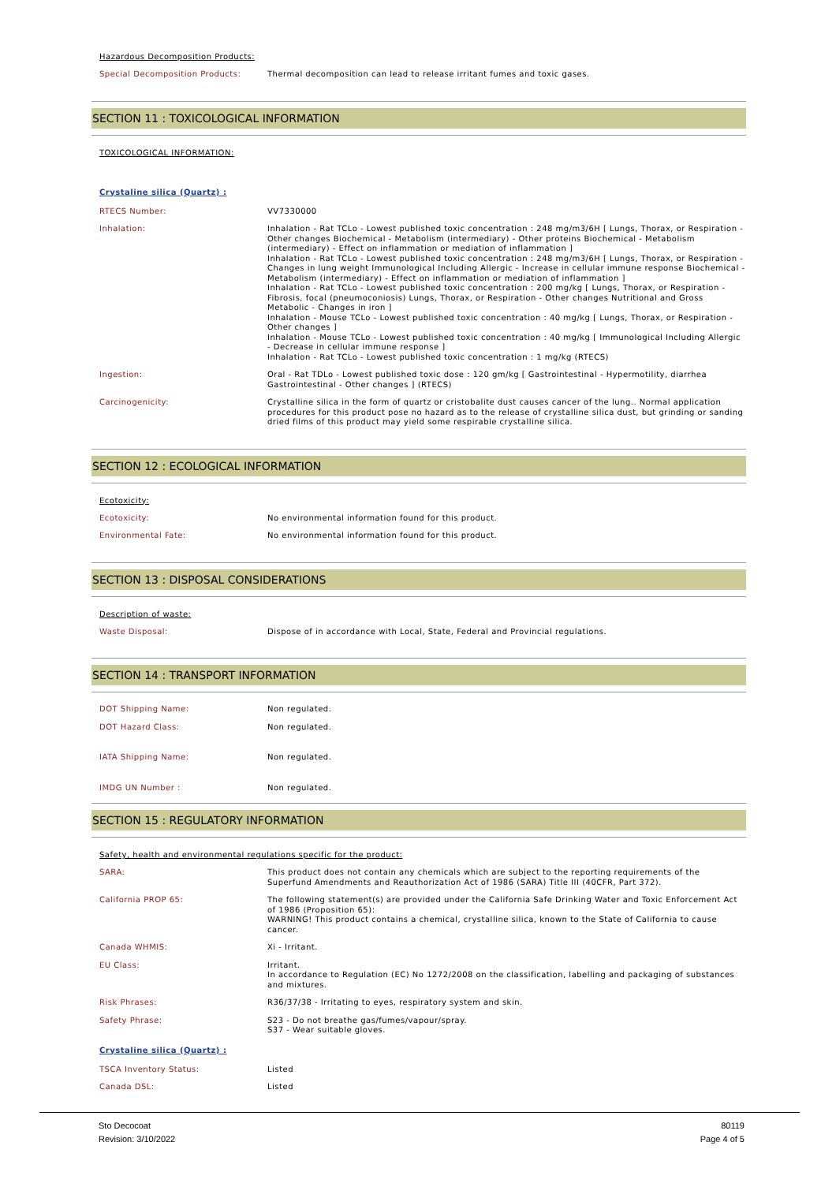Hazardous Decomposition Products:
Special Decomposition Products: Thermal decomposition can lead to release irritant fumes and toxic gases.
SECTION 11 : TOXICOLOGICAL INFORMATION
TOXICOLOGICAL INFORMATION:
Crystaline silica (Quartz) :
RTECS Number: VV7330000
Inhalation: Inhalation - Rat TCLo - Lowest published toxic concentration : 248 mg/m3/6H [ Lungs, Thorax, or Respiration - Other changes Biochemical - Metabolism (intermediary) - Other proteins Biochemical - Metabolism (intermediary) - Effect on inflammation or mediation of inflammation ]
Inhalation - Rat TCLo - Lowest published toxic concentration : 248 mg/m3/6H [ Lungs, Thorax, or Respiration - Changes in lung weight Immunological Including Allergic - Increase in cellular immune response Biochemical - Metabolism (intermediary) - Effect on inflammation or mediation of inflammation ]
Inhalation - Rat TCLo - Lowest published toxic concentration : 200 mg/kg [ Lungs, Thorax, or Respiration - Fibrosis, focal (pneumoconiosis) Lungs, Thorax, or Respiration - Other changes Nutritional and Gross Metabolic - Changes in iron ]
Inhalation - Mouse TCLo - Lowest published toxic concentration : 40 mg/kg [ Lungs, Thorax, or Respiration - Other changes ]
Inhalation - Mouse TCLo - Lowest published toxic concentration : 40 mg/kg [ Immunological Including Allergic - Decrease in cellular immune response ]
Inhalation - Rat TCLo - Lowest published toxic concentration : 1 mg/kg (RTECS)
Ingestion: Oral - Rat TDLo - Lowest published toxic dose : 120 gm/kg [ Gastrointestinal - Hypermotility, diarrhea Gastrointestinal - Other changes ] (RTECS)
Carcinogenicity: Crystalline silica in the form of quartz or cristobalite dust causes cancer of the lung.. Normal application procedures for this product pose no hazard as to the release of crystalline silica dust, but grinding or sanding dried films of this product may yield some respirable crystalline silica.
SECTION 12 : ECOLOGICAL INFORMATION
Ecotoxicity:
Ecotoxicity: No environmental information found for this product.
Environmental Fate: No environmental information found for this product.
SECTION 13 : DISPOSAL CONSIDERATIONS
Description of waste:
Waste Disposal: Dispose of in accordance with Local, State, Federal and Provincial regulations.
SECTION 14 : TRANSPORT INFORMATION
DOT Shipping Name: Non regulated.
DOT Hazard Class: Non regulated.
IATA Shipping Name: Non regulated.
IMDG UN Number : Non regulated.
SECTION 15 : REGULATORY INFORMATION
Safety, health and environmental regulations specific for the product:
SARA: This product does not contain any chemicals which are subject to the reporting requirements of the Superfund Amendments and Reauthorization Act of 1986 (SARA) Title III (40CFR, Part 372).
California PROP 65: The following statement(s) are provided under the California Safe Drinking Water and Toxic Enforcement Act of 1986 (Proposition 65):
WARNING! This product contains a chemical, crystalline silica, known to the State of California to cause cancer.
Canada WHMIS: Xi - Irritant.
EU Class: Irritant.
In accordance to Regulation (EC) No 1272/2008 on the classification, labelling and packaging of substances and mixtures.
Risk Phrases: R36/37/38 - Irritating to eyes, respiratory system and skin.
Safety Phrase: S23 - Do not breathe gas/fumes/vapour/spray.
S37 - Wear suitable gloves.
Crystaline silica (Quartz) :
TSCA Inventory Status: Listed
Canada DSL: Listed
Sto Decocoat
Revision: 3/10/2022
80119
Page 4 of 5